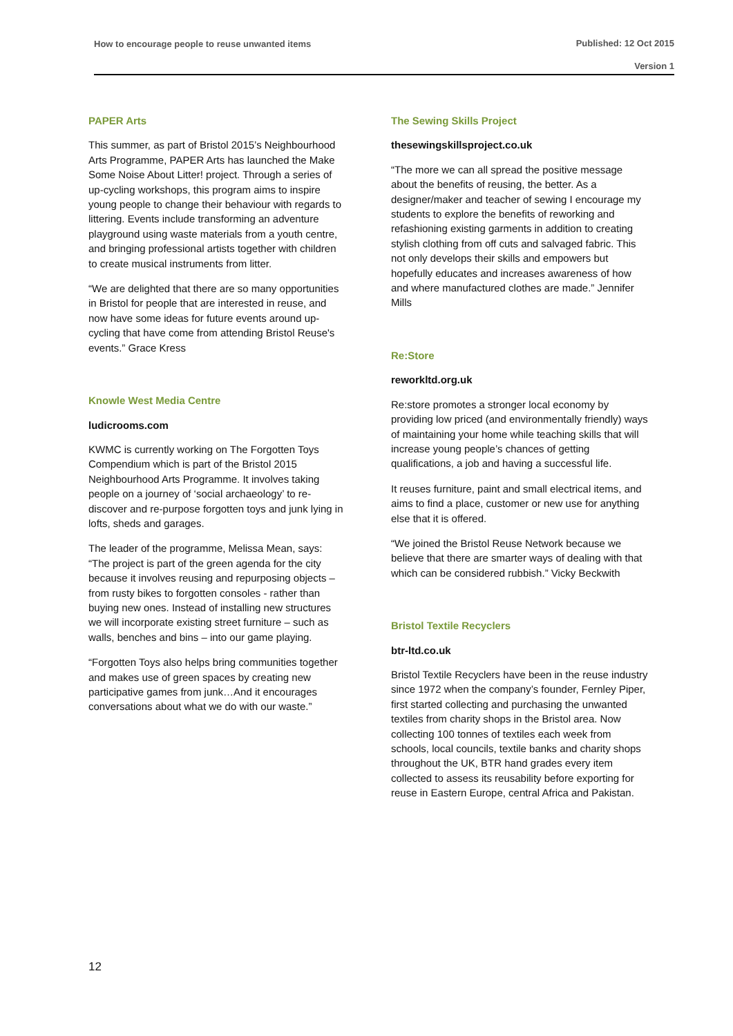How to encourage people to reuse unwanted items Published: 12 Oct 2015
Version 1
PAPER Arts
This summer, as part of Bristol 2015’s Neighbourhood Arts Programme, PAPER Arts has launched the Make Some Noise About Litter! project. Through a series of up-cycling workshops, this program aims to inspire young people to change their behaviour with regards to littering. Events include transforming an adventure playground using waste materials from a youth centre, and bringing professional artists together with children to create musical instruments from litter.
“We are delighted that there are so many opportunities in Bristol for people that are interested in reuse, and now have some ideas for future events around up-cycling that have come from attending Bristol Reuse's events.” Grace Kress
Knowle West Media Centre
ludicrooms.com
KWMC is currently working on The Forgotten Toys Compendium which is part of the Bristol 2015 Neighbourhood Arts Programme. It involves taking people on a journey of ‘social archaeology’ to re-discover and re-purpose forgotten toys and junk lying in lofts, sheds and garages.
The leader of the programme, Melissa Mean, says: “The project is part of the green agenda for the city because it involves reusing and repurposing objects – from rusty bikes to forgotten consoles - rather than buying new ones. Instead of installing new structures we will incorporate existing street furniture – such as walls, benches and bins – into our game playing.
“Forgotten Toys also helps bring communities together and makes use of green spaces by creating new participative games from junk…And it encourages conversations about what we do with our waste.”
The Sewing Skills Project
thesewingskillsproject.co.uk
“The more we can all spread the positive message about the benefits of reusing, the better. As a designer/maker and teacher of sewing I encourage my students to explore the benefits of reworking and refashioning existing garments in addition to creating stylish clothing from off cuts and salvaged fabric. This not only develops their skills and empowers but hopefully educates and increases awareness of how and where manufactured clothes are made.” Jennifer Mills
Re:Store
reworkltd.org.uk
Re:store promotes a stronger local economy by providing low priced (and environmentally friendly) ways of maintaining your home while teaching skills that will increase young people’s chances of getting qualifications, a job and having a successful life.
It reuses furniture, paint and small electrical items, and aims to find a place, customer or new use for anything else that it is offered.
“We joined the Bristol Reuse Network because we believe that there are smarter ways of dealing with that which can be considered rubbish.” Vicky Beckwith
Bristol Textile Recyclers
btr-ltd.co.uk
Bristol Textile Recyclers have been in the reuse industry since 1972 when the company’s founder, Fernley Piper, first started collecting and purchasing the unwanted textiles from charity shops in the Bristol area. Now collecting 100 tonnes of textiles each week from schools, local councils, textile banks and charity shops throughout the UK, BTR hand grades every item collected to assess its reusability before exporting for reuse in Eastern Europe, central Africa and Pakistan.
12